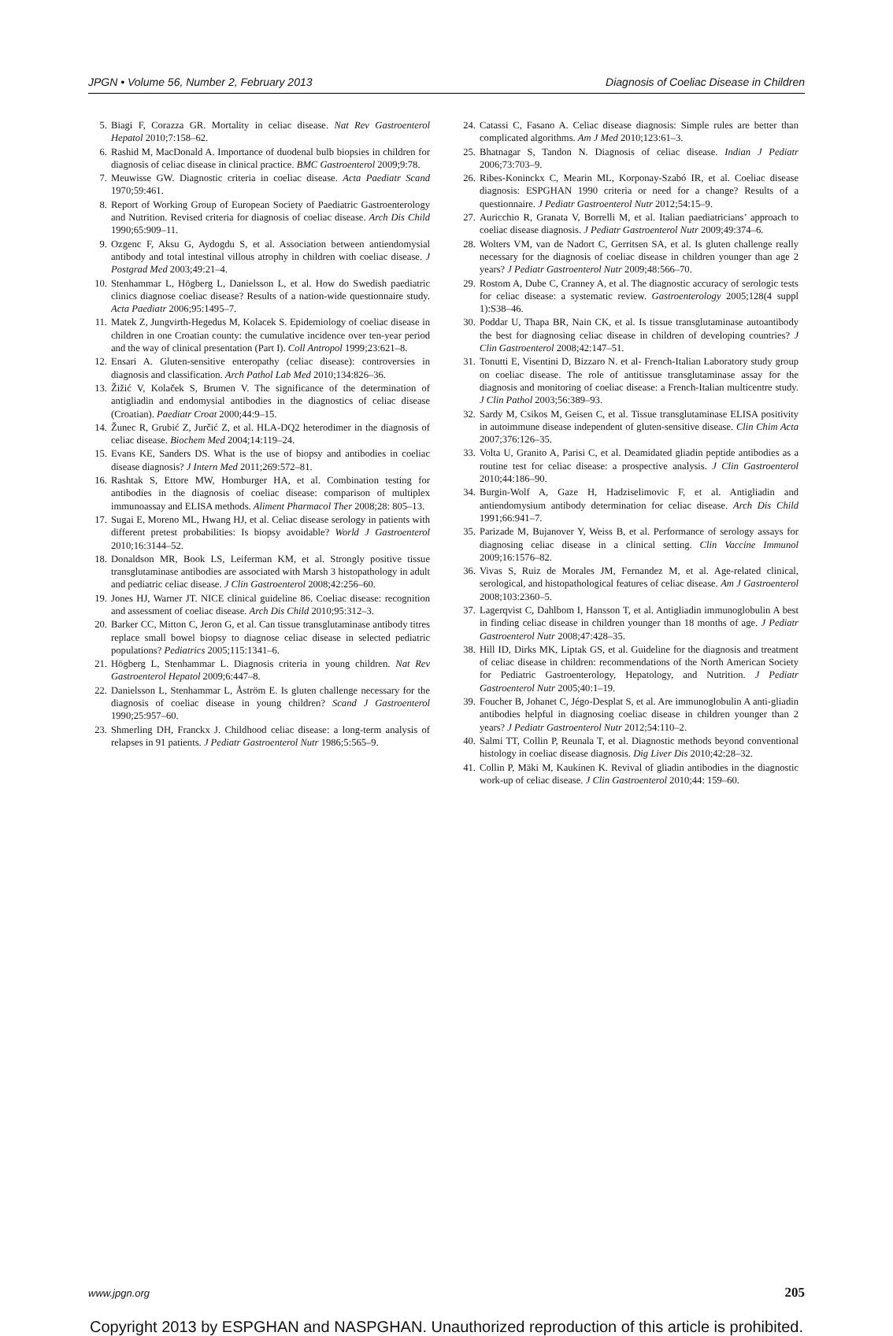JPGN • Volume 56, Number 2, February 2013 Diagnosis of Coeliac Disease in Children
5. Biagi F, Corazza GR. Mortality in celiac disease. Nat Rev Gastroenterol Hepatol 2010;7:158–62.
6. Rashid M, MacDonald A. Importance of duodenal bulb biopsies in children for diagnosis of celiac disease in clinical practice. BMC Gastroenterol 2009;9:78.
7. Meuwisse GW. Diagnostic criteria in coeliac disease. Acta Paediatr Scand 1970;59:461.
8. Report of Working Group of European Society of Paediatric Gastroenterology and Nutrition. Revised criteria for diagnosis of coeliac disease. Arch Dis Child 1990;65:909–11.
9. Ozgenc F, Aksu G, Aydogdu S, et al. Association between antiendomysial antibody and total intestinal villous atrophy in children with coeliac disease. J Postgrad Med 2003;49:21–4.
10. Stenhammar L, Högberg L, Danielsson L, et al. How do Swedish paediatric clinics diagnose coeliac disease? Results of a nation-wide questionnaire study. Acta Paediatr 2006;95:1495–7.
11. Matek Z, Jungvirth-Hegedus M, Kolacek S. Epidemiology of coeliac disease in children in one Croatian county: the cumulative incidence over ten-year period and the way of clinical presentation (Part I). Coll Antropol 1999;23:621–8.
12. Ensari A. Gluten-sensitive enteropathy (celiac disease): controversies in diagnosis and classification. Arch Pathol Lab Med 2010;134:826–36.
13. Žižić V, Kolaček S, Brumen V. The significance of the determination of antigliadin and endomysial antibodies in the diagnostics of celiac disease (Croatian). Paediatr Croat 2000;44:9–15.
14. Žunec R, Grubić Z, Jurčić Z, et al. HLA-DQ2 heterodimer in the diagnosis of celiac disease. Biochem Med 2004;14:119–24.
15. Evans KE, Sanders DS. What is the use of biopsy and antibodies in coeliac disease diagnosis? J Intern Med 2011;269:572–81.
16. Rashtak S, Ettore MW, Homburger HA, et al. Combination testing for antibodies in the diagnosis of coeliac disease: comparison of multiplex immunoassay and ELISA methods. Aliment Pharmacol Ther 2008;28: 805–13.
17. Sugai E, Moreno ML, Hwang HJ, et al. Celiac disease serology in patients with different pretest probabilities: Is biopsy avoidable? World J Gastroenterol 2010;16:3144–52.
18. Donaldson MR, Book LS, Leiferman KM, et al. Strongly positive tissue transglutaminase antibodies are associated with Marsh 3 histopathology in adult and pediatric celiac disease. J Clin Gastroenterol 2008;42:256–60.
19. Jones HJ, Warner JT. NICE clinical guideline 86. Coeliac disease: recognition and assessment of coeliac disease. Arch Dis Child 2010;95:312–3.
20. Barker CC, Mitton C, Jeron G, et al. Can tissue transglutaminase antibody titres replace small bowel biopsy to diagnose celiac disease in selected pediatric populations? Pediatrics 2005;115:1341–6.
21. Högberg L, Stenhammar L. Diagnosis criteria in young children. Nat Rev Gastroenterol Hepatol 2009;6:447–8.
22. Danielsson L, Stenhammar L, Åström E. Is gluten challenge necessary for the diagnosis of coeliac disease in young children? Scand J Gastroenterol 1990;25:957–60.
23. Shmerling DH, Franckx J. Childhood celiac disease: a long-term analysis of relapses in 91 patients. J Pediatr Gastroenterol Nutr 1986;5:565–9.
24. Catassi C, Fasano A. Celiac disease diagnosis: Simple rules are better than complicated algorithms. Am J Med 2010;123:61–3.
25. Bhatnagar S, Tandon N. Diagnosis of celiac disease. Indian J Pediatr 2006;73:703–9.
26. Ribes-Koninckx C, Mearin ML, Korponay-Szabó IR, et al. Coeliac disease diagnosis: ESPGHAN 1990 criteria or need for a change? Results of a questionnaire. J Pediatr Gastroenterol Nutr 2012;54:15–9.
27. Auricchio R, Granata V, Borrelli M, et al. Italian paediatricians’ approach to coeliac disease diagnosis. J Pediatr Gastroenterol Nutr 2009;49:374–6.
28. Wolters VM, van de Nadort C, Gerritsen SA, et al. Is gluten challenge really necessary for the diagnosis of coeliac disease in children younger than age 2 years? J Pediatr Gastroenterol Nutr 2009;48:566–70.
29. Rostom A, Dube C, Cranney A, et al. The diagnostic accuracy of serologic tests for celiac disease: a systematic review. Gastroenterology 2005;128(4 suppl 1):S38–46.
30. Poddar U, Thapa BR, Nain CK, et al. Is tissue transglutaminase autoantibody the best for diagnosing celiac disease in children of developing countries? J Clin Gastroenterol 2008;42:147–51.
31. Tonutti E, Visentini D, Bizzaro N. et al- French-Italian Laboratory study group on coeliac disease. The role of antitissue transglutaminase assay for the diagnosis and monitoring of coeliac disease: a French-Italian multicentre study. J Clin Pathol 2003;56:389–93.
32. Sardy M, Csikos M, Geisen C, et al. Tissue transglutaminase ELISA positivity in autoimmune disease independent of gluten-sensitive disease. Clin Chim Acta 2007;376:126–35.
33. Volta U, Granito A, Parisi C, et al. Deamidated gliadin peptide antibodies as a routine test for celiac disease: a prospective analysis. J Clin Gastroenterol 2010;44:186–90.
34. Burgin-Wolf A, Gaze H, Hadziselimovic F, et al. Antigliadin and antiendomysium antibody determination for celiac disease. Arch Dis Child 1991;66:941–7.
35. Parizade M, Bujanover Y, Weiss B, et al. Performance of serology assays for diagnosing celiac disease in a clinical setting. Clin Vaccine Immunol 2009;16:1576–82.
36. Vivas S, Ruiz de Morales JM, Fernandez M, et al. Age-related clinical, serological, and histopathological features of celiac disease. Am J Gastroenterol 2008;103:2360–5.
37. Lagerqvist C, Dahlbom I, Hansson T, et al. Antigliadin immunoglobulin A best in finding celiac disease in children younger than 18 months of age. J Pediatr Gastroenterol Nutr 2008;47:428–35.
38. Hill ID, Dirks MK, Liptak GS, et al. Guideline for the diagnosis and treatment of celiac disease in children: recommendations of the North American Society for Pediatric Gastroenterology, Hepatology, and Nutrition. J Pediatr Gastroenterol Nutr 2005;40:1–19.
39. Foucher B, Johanet C, Jégo-Desplat S, et al. Are immunoglobulin A anti-gliadin antibodies helpful in diagnosing coeliac disease in children younger than 2 years? J Pediatr Gastroenterol Nutr 2012;54:110–2.
40. Salmi TT, Collin P, Reunala T, et al. Diagnostic methods beyond conventional histology in coeliac disease diagnosis. Dig Liver Dis 2010;42:28–32.
41. Collin P, Mäki M, Kaukinen K. Revival of gliadin antibodies in the diagnostic work-up of celiac disease. J Clin Gastroenterol 2010;44: 159–60.
www.jpgn.org 205
Copyright 2013 by ESPGHAN and NASPGHAN. Unauthorized reproduction of this article is prohibited.